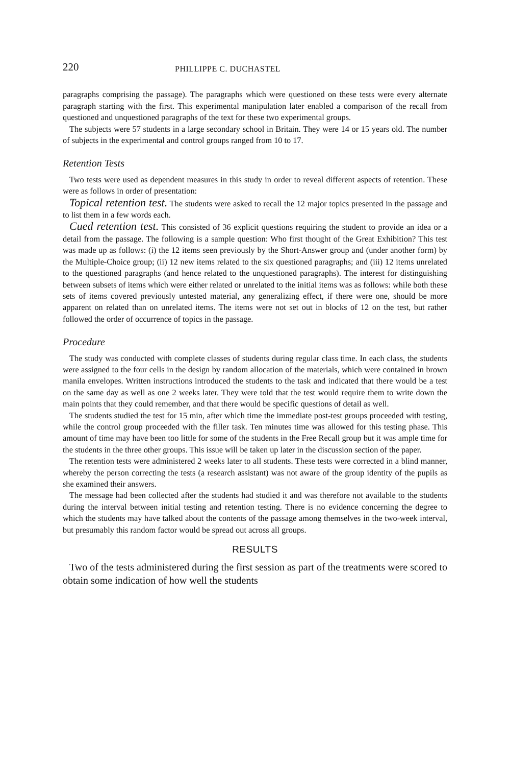220 PHILLIPPE C. DUCHASTEL
paragraphs comprising the passage). The paragraphs which were questioned on these tests were every alternate paragraph starting with the first. This experimental manipulation later enabled a comparison of the recall from questioned and unquestioned paragraphs of the text for these two experimental groups.
The subjects were 57 students in a large secondary school in Britain. They were 14 or 15 years old. The number of subjects in the experimental and control groups ranged from 10 to 17.
Retention Tests
Two tests were used as dependent measures in this study in order to reveal different aspects of retention. These were as follows in order of presentation:
Topical retention test. The students were asked to recall the 12 major topics presented in the passage and to list them in a few words each.
Cued retention test. This consisted of 36 explicit questions requiring the student to provide an idea or a detail from the passage. The following is a sample question: Who first thought of the Great Exhibition? This test was made up as follows: (i) the 12 items seen previously by the Short-Answer group and (under another form) by the Multiple-Choice group; (ii) 12 new items related to the six questioned paragraphs; and (iii) 12 items unrelated to the questioned paragraphs (and hence related to the unquestioned paragraphs). The interest for distinguishing between subsets of items which were either related or unrelated to the initial items was as follows: while both these sets of items covered previously untested material, any generalizing effect, if there were one, should be more apparent on related than on unrelated items. The items were not set out in blocks of 12 on the test, but rather followed the order of occurrence of topics in the passage.
Procedure
The study was conducted with complete classes of students during regular class time. In each class, the students were assigned to the four cells in the design by random allocation of the materials, which were contained in brown manila envelopes. Written instructions introduced the students to the task and indicated that there would be a test on the same day as well as one 2 weeks later. They were told that the test would require them to write down the main points that they could remember, and that there would be specific questions of detail as well.
The students studied the test for 15 min, after which time the immediate post-test groups proceeded with testing, while the control group proceeded with the filler task. Ten minutes time was allowed for this testing phase. This amount of time may have been too little for some of the students in the Free Recall group but it was ample time for the students in the three other groups. This issue will be taken up later in the discussion section of the paper.
The retention tests were administered 2 weeks later to all students. These tests were corrected in a blind manner, whereby the person correcting the tests (a research assistant) was not aware of the group identity of the pupils as she examined their answers.
The message had been collected after the students had studied it and was therefore not available to the students during the interval between initial testing and retention testing. There is no evidence concerning the degree to which the students may have talked about the contents of the passage among themselves in the two-week interval, but presumably this random factor would be spread out across all groups.
RESULTS
Two of the tests administered during the first session as part of the treatments were scored to obtain some indication of how well the students